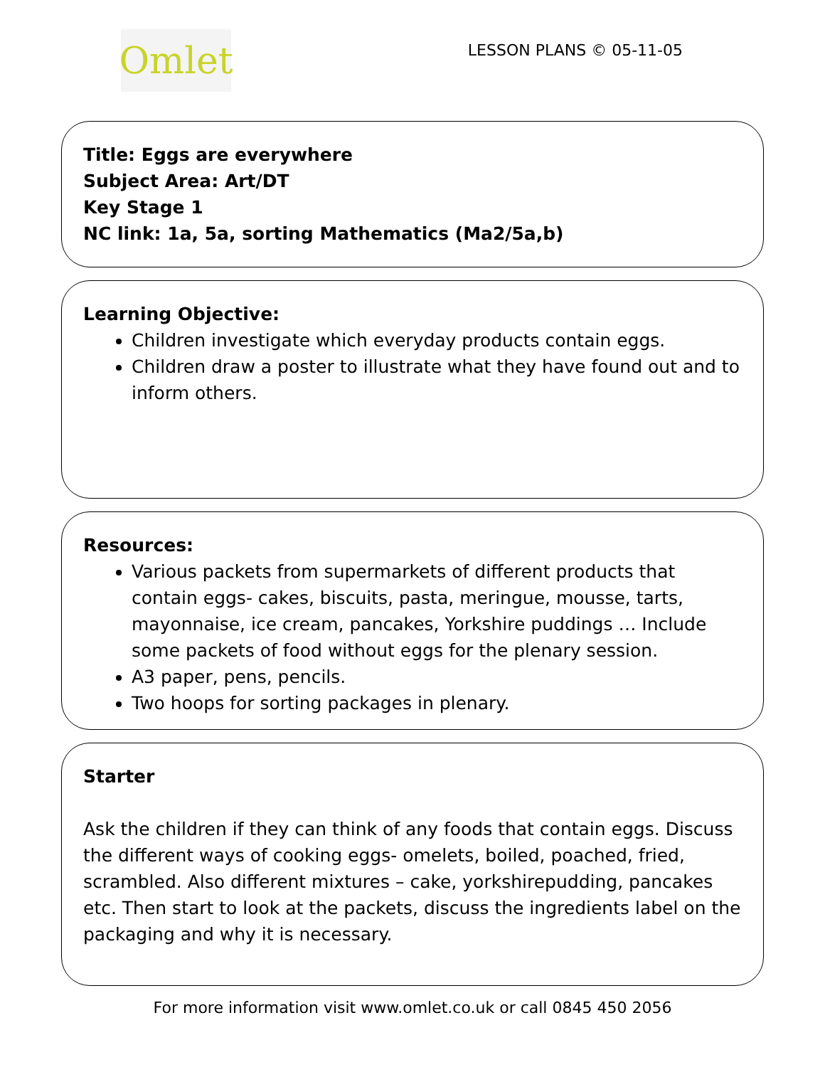Omlet
LESSON PLANS © 05-11-05
Title: Eggs are everywhere
Subject Area: Art/DT
Key Stage 1
NC link: 1a, 5a, sorting Mathematics (Ma2/5a,b)
Learning Objective:
Children investigate which everyday products contain eggs.
Children draw a poster to illustrate what they have found out and to inform others.
Resources:
Various packets from supermarkets of different products that contain eggs- cakes, biscuits, pasta, meringue, mousse, tarts, mayonnaise, ice cream, pancakes, Yorkshire puddings … Include some packets of food without eggs for the plenary session.
A3 paper, pens, pencils.
Two hoops for sorting packages in plenary.
Starter
Ask the children if they can think of any foods that contain eggs. Discuss the different ways of cooking eggs- omelets, boiled, poached, fried, scrambled. Also different mixtures – cake, yorkshirepudding, pancakes etc. Then start to look at the packets, discuss the ingredients label on the packaging and why it is necessary.
For more information visit www.omlet.co.uk or call 0845 450 2056